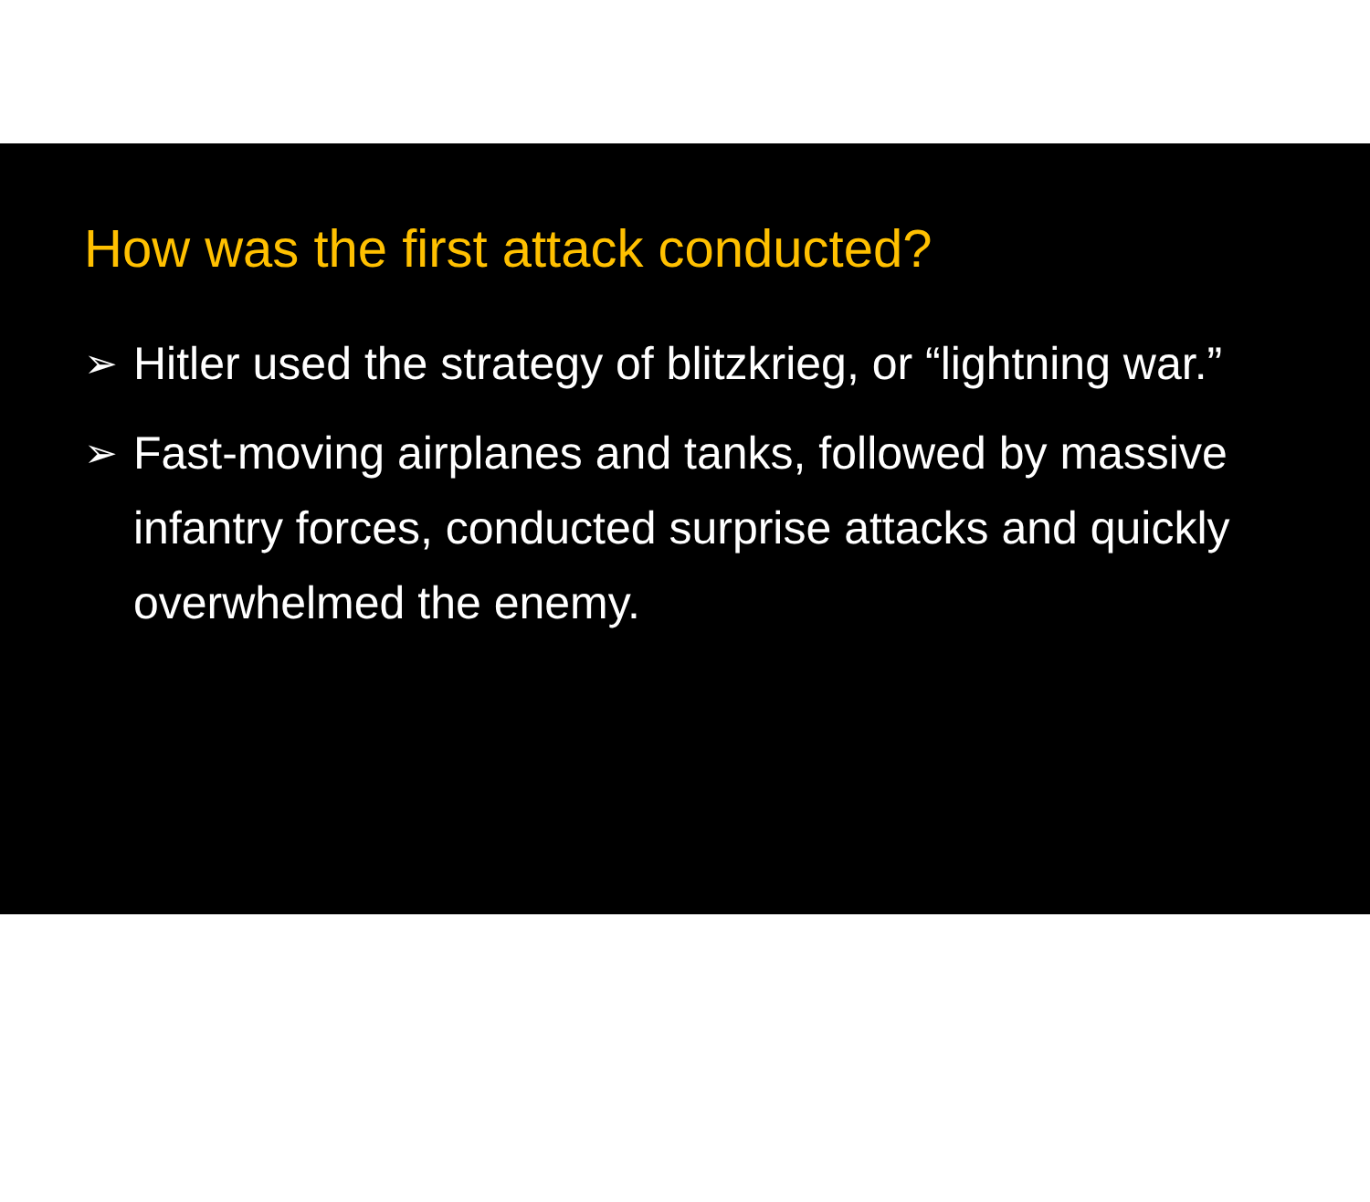How was the first attack conducted?
➢ Hitler used the strategy of blitzkrieg, or “lightning war.”
➢ Fast-moving airplanes and tanks, followed by massive infantry forces, conducted surprise attacks and quickly overwhelmed the enemy.